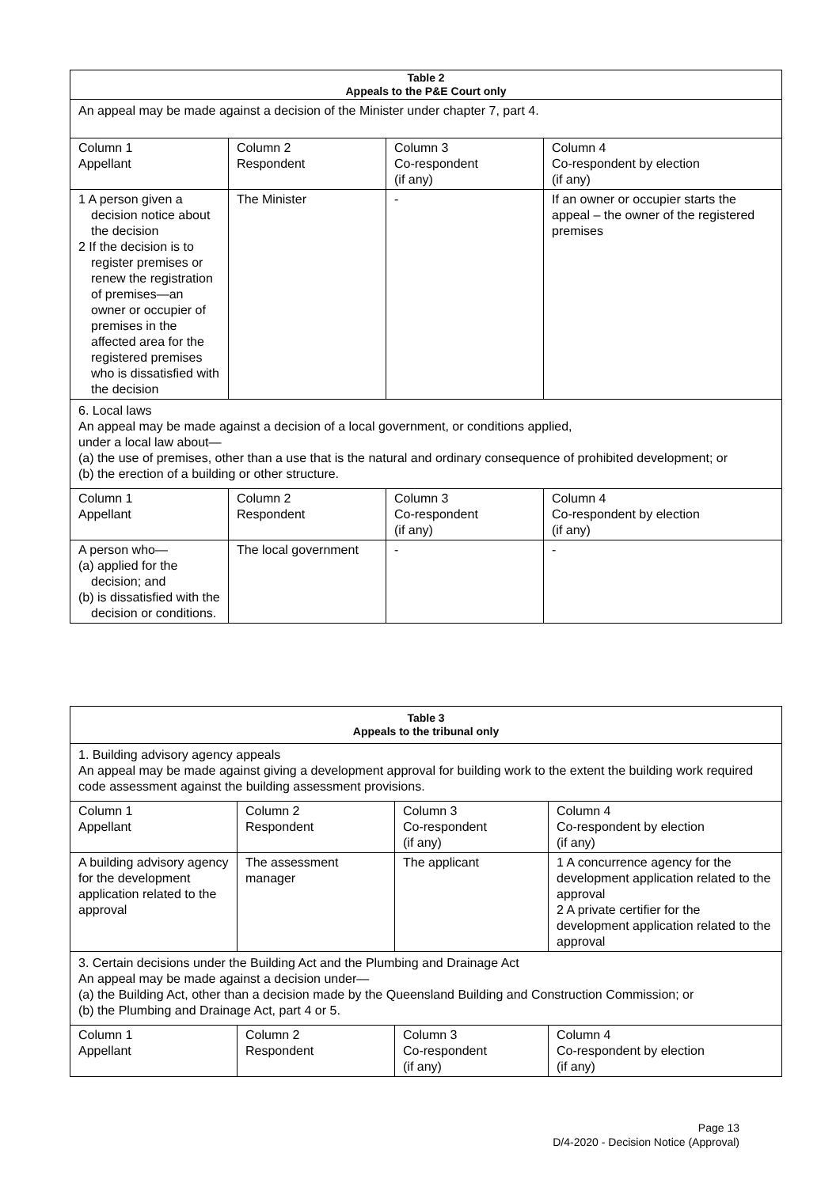| Table 2 Appeals to the P&E Court only | | | |
| --- | --- | --- | --- |
| An appeal may be made against a decision of the Minister under chapter 7, part 4. | | | |
| Column 1 Appellant | Column 2 Respondent | Column 3 Co-respondent (if any) | Column 4 Co-respondent by election (if any) |
| 1 A person given a decision notice about the decision 2 If the decision is to register premises or renew the registration of premises—an owner or occupier of premises in the affected area for the registered premises who is dissatisfied with the decision | The Minister | - | If an owner or occupier starts the appeal – the owner of the registered premises |
| 6. Local laws An appeal may be made against a decision of a local government, or conditions applied, under a local law about— (a) the use of premises, other than a use that is the natural and ordinary consequence of prohibited development; or (b) the erection of a building or other structure. | | | |
| Column 1 Appellant | Column 2 Respondent | Column 3 Co-respondent (if any) | Column 4 Co-respondent by election (if any) |
| A person who— (a) applied for the decision; and (b) is dissatisfied with the decision or conditions. | The local government | - | - |
| Table 3 Appeals to the tribunal only | | | |
| --- | --- | --- | --- |
| 1. Building advisory agency appeals An appeal may be made against giving a development approval for building work to the extent the building work required code assessment against the building assessment provisions. | | | |
| Column 1 Appellant | Column 2 Respondent | Column 3 Co-respondent (if any) | Column 4 Co-respondent by election (if any) |
| A building advisory agency for the development application related to the approval | The assessment manager | The applicant | 1 A concurrence agency for the development application related to the approval 2 A private certifier for the development application related to the approval |
| 3. Certain decisions under the Building Act and the Plumbing and Drainage Act An appeal may be made against a decision under— (a) the Building Act, other than a decision made by the Queensland Building and Construction Commission; or (b) the Plumbing and Drainage Act, part 4 or 5. | | | |
| Column 1 Appellant | Column 2 Respondent | Column 3 Co-respondent (if any) | Column 4 Co-respondent by election (if any) |
Page 13
D/4-2020 - Decision Notice (Approval)